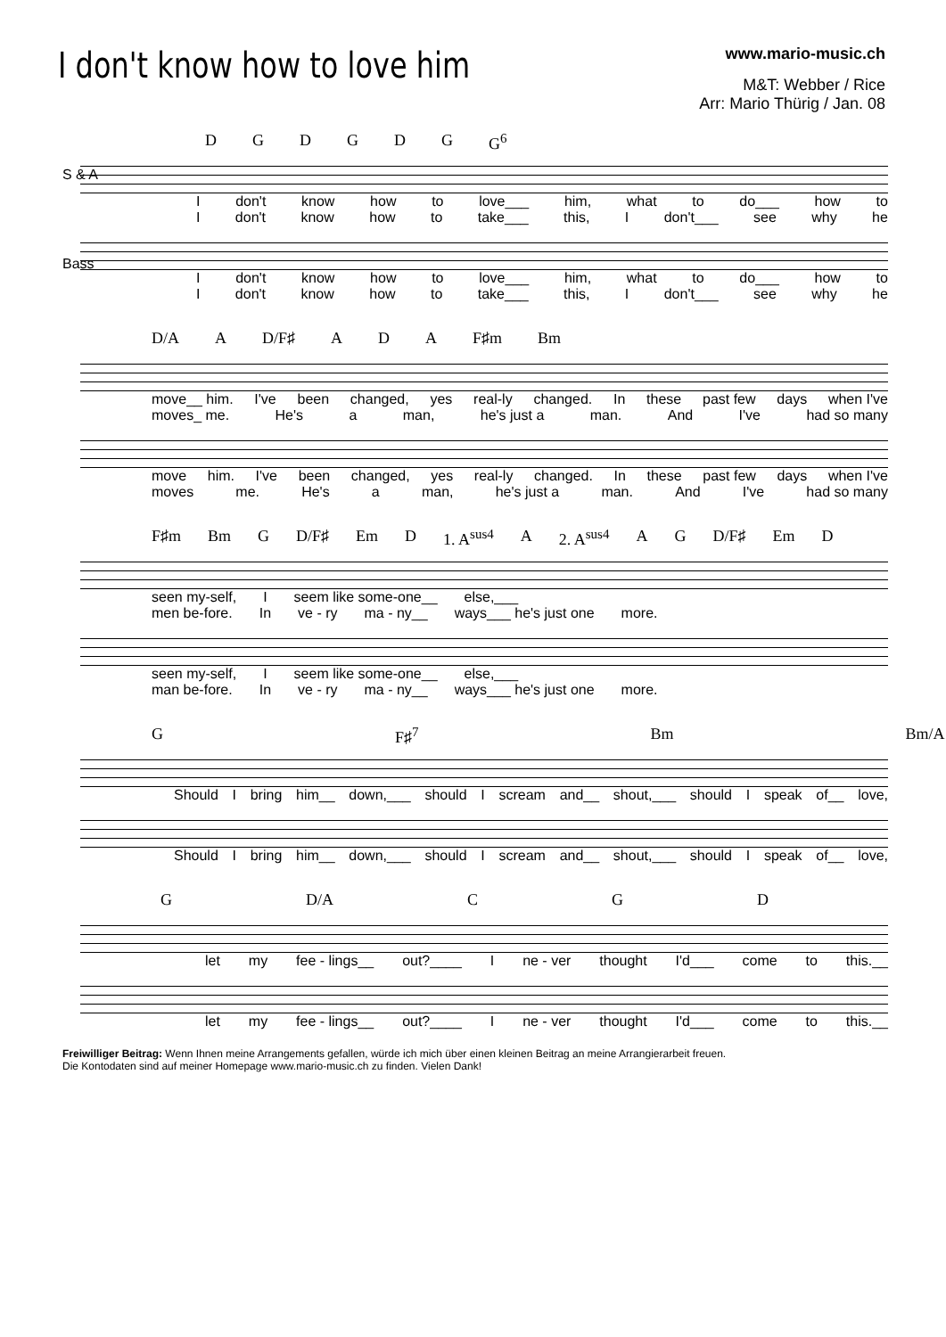I don't know how to love him
www.mario-music.ch
M&T: Webber / Rice
Arr: Mario Thürig / Jan. 08
DGDGDG G<sup>6</sup>
S & A
Idon't know how to love___ him, what to do___ how to
Idon't know how to take___ this, I don't___ see why he
Bass
Idon't know how to love___ him, what to do___ how to
Idon't know how to take___ this, I don't___ see why he
D/A A D/F♯ ADA F♯m Bm
move__ him. I've been changed, yes real-ly changed. In these past few days when I've
moves_ me. He's a man, he's just a man. And I've had so many
move him. I've been changed, yes real-ly changed. In these past few days when I've
moves me. He's a man, he's just a man. And I've had so many
F♯m Bm G D/F♯ Em D 1. A<sup>sus4</sup> A 2. A<sup>sus4</sup> AG D/F♯ Em D
seen my-self, I seem like some-one__ else,___
men be-fore. In ve - ry ma - ny__ ways___ he's just one more.
seen my-self, I seem like some-one__ else,___
man be-fore. In ve - ry ma - ny__ ways___ he's just one more.
G F♯<sup>7</sup> Bm Bm/A
Should I bring him__ down,___ should I scream and__ shout,___ should I speak of__ love,
Should I bring him__ down,___ should I scream and__ shout,___ should I speak of__ love,
G D/A CGD
let my fee - lings__ out?____ I ne - ver thought I'd___ come to this.__
let my fee - lings__ out?____ I ne - ver thought I'd___ come to this.__
Freiwilliger Beitrag: Wenn Ihnen meine Arrangements gefallen, würde ich mich über einen kleinen Beitrag an meine Arrangierarbeit freuen.
Die Kontodaten sind auf meiner Homepage www.mario-music.ch zu finden. Vielen Dank!